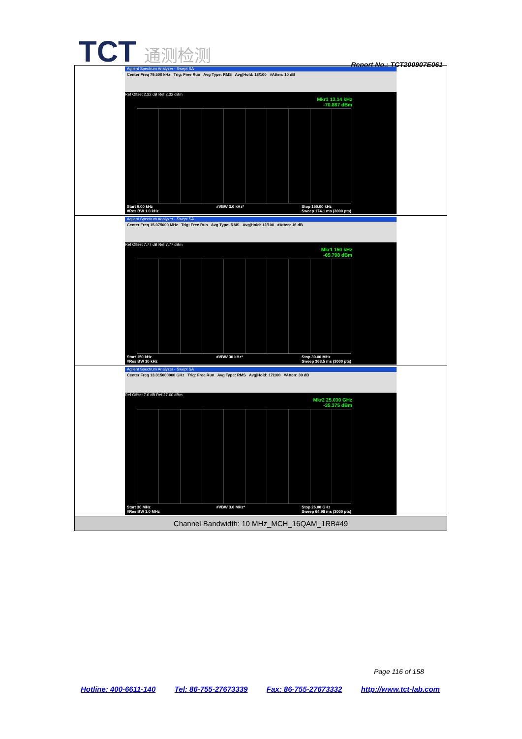TCT 通测检测
Report No.: TCT200907E061
| Agilent Spectrum Analyzer - Swept SA Center Freq 79.500 kHz Trig: Free Run Avg Type: RMS Avg/Hold: 18/100 #Atten: 10 dB Ref Offset 2.32 dB Ref 2.32 dBm Mkr1 13.14 kHz -70.887 dBm Start 9.00 kHz #Res BW 1.0 kHz #VBW 3.0 kHz* Stop 150.00 kHz Sweep 174.1 ms (3000 pts) |
| Agilent Spectrum Analyzer - Swept SA Center Freq 15.075000 MHz Trig: Free Run Avg Type: RMS Avg/Hold: 12/100 #Atten: 16 dB Ref Offset 7.77 dB Ref 7.77 dBm Mkr1 150 kHz -65.798 dBm Start 150 kHz #Res BW 10 kHz #VBW 30 kHz* Stop 30.00 MHz Sweep 368.5 ms (3000 pts) |
| Agilent Spectrum Analyzer - Swept SA Center Freq 13.015000000 GHz Trig: Free Run Avg Type: RMS Avg/Hold: 17/100 #Atten: 30 dB Ref Offset 7.6 dB Ref 27.60 dBm Mkr2 25.030 GHz -35.375 dBm Start 30 MHz #Res BW 1.0 MHz #VBW 3.0 MHz* Stop 26.00 GHz Sweep 64.98 ms (3000 pts) |
| Channel Bandwidth: 10 MHz_MCH_16QAM_1RB#49 |
Page 116 of 158
Hotline: 400-6611-140 Tel: 86-755-27673339 Fax: 86-755-27673332 http://www.tct-lab.com